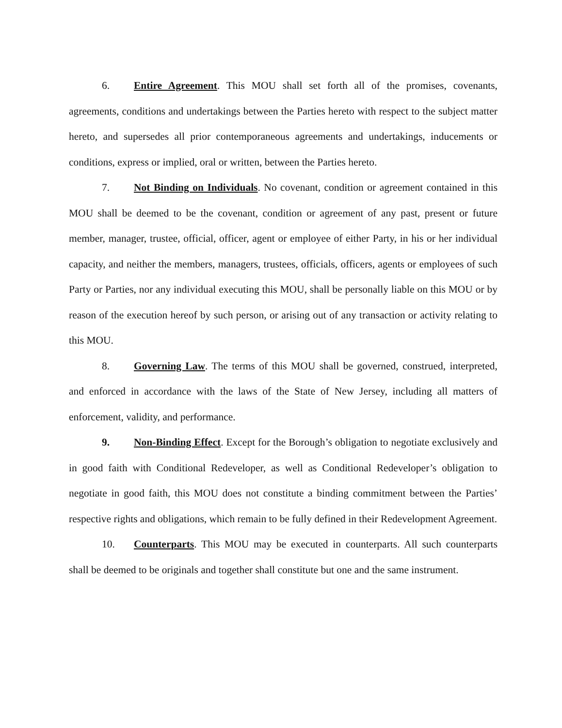6. Entire Agreement. This MOU shall set forth all of the promises, covenants, agreements, conditions and undertakings between the Parties hereto with respect to the subject matter hereto, and supersedes all prior contemporaneous agreements and undertakings, inducements or conditions, express or implied, oral or written, between the Parties hereto.
7. Not Binding on Individuals. No covenant, condition or agreement contained in this MOU shall be deemed to be the covenant, condition or agreement of any past, present or future member, manager, trustee, official, officer, agent or employee of either Party, in his or her individual capacity, and neither the members, managers, trustees, officials, officers, agents or employees of such Party or Parties, nor any individual executing this MOU, shall be personally liable on this MOU or by reason of the execution hereof by such person, or arising out of any transaction or activity relating to this MOU.
8. Governing Law. The terms of this MOU shall be governed, construed, interpreted, and enforced in accordance with the laws of the State of New Jersey, including all matters of enforcement, validity, and performance.
9. Non-Binding Effect. Except for the Borough’s obligation to negotiate exclusively and in good faith with Conditional Redeveloper, as well as Conditional Redeveloper’s obligation to negotiate in good faith, this MOU does not constitute a binding commitment between the Parties’ respective rights and obligations, which remain to be fully defined in their Redevelopment Agreement.
10. Counterparts. This MOU may be executed in counterparts. All such counterparts shall be deemed to be originals and together shall constitute but one and the same instrument.